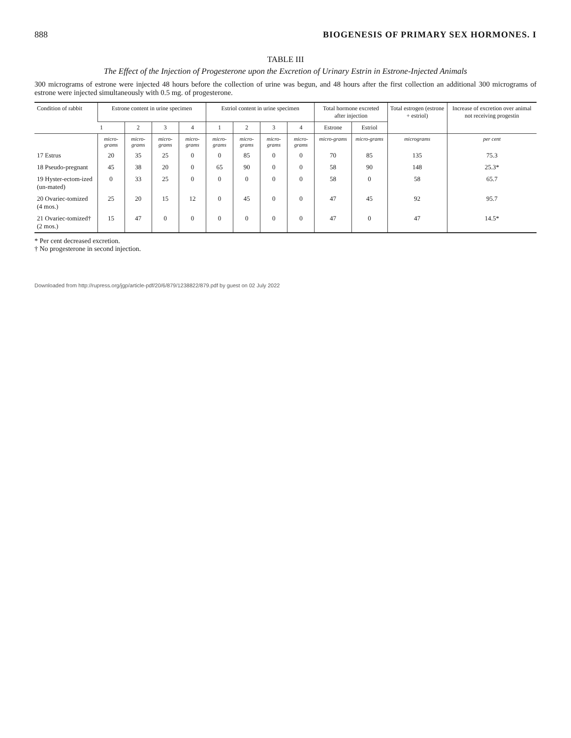888 BIOGENESIS OF PRIMARY SEX HORMONES. I
TABLE III
The Effect of the Injection of Progesterone upon the Excretion of Urinary Estrin in Estrone-Injected Animals
300 micrograms of estrone were injected 48 hours before the collection of urine was begun, and 48 hours after the first collection an additional 300 micrograms of estrone were injected simultaneously with 0.5 mg. of progesterone.
| Condition of rabbit | Estrone content in urine specimen | | | | Estriol content in urine specimen | | | | Total hormone excreted after injection | | Total estrogen (estrone + estriol) | Increase of excretion over animal not receiving progestin |
| --- | --- | --- | --- | --- | --- | --- | --- | --- | --- | --- | --- | --- |
| | 1 | 2 | 3 | 4 | 1 | 2 | 3 | 4 | Estrone | Estriol | | |
| | micro-grams | micro-grams | micro-grams | micro-grams | micro-grams | micro-grams | micro-grams | micro-grams | micro-grams | micro-grams | micrograms | per cent |
| 17 Estrus | 20 | 35 | 25 | 0 | 0 | 85 | 0 | 0 | 70 | 85 | 135 | 75.3 |
| 18 Pseudo-pregnant | 45 | 38 | 20 | 0 | 65 | 90 | 0 | 0 | 58 | 90 | 148 | 25.3* |
| 19 Hyster-ectom-ized (un-mated) | 0 | 33 | 25 | 0 | 0 | 0 | 0 | 0 | 58 | 0 | 58 | 65.7 |
| 20 Ovariec-tomized (4 mos.) | 25 | 20 | 15 | 12 | 0 | 45 | 0 | 0 | 47 | 45 | 92 | 95.7 |
| 21 Ovariec-tomized† (2 mos.) | 15 | 47 | 0 | 0 | 0 | 0 | 0 | 0 | 47 | 0 | 47 | 14.5* |
* Per cent decreased excretion.
† No progesterone in second injection.
Downloaded from http://rupress.org/jgp/article-pdf/20/6/879/1238822/879.pdf by guest on 02 July 2022